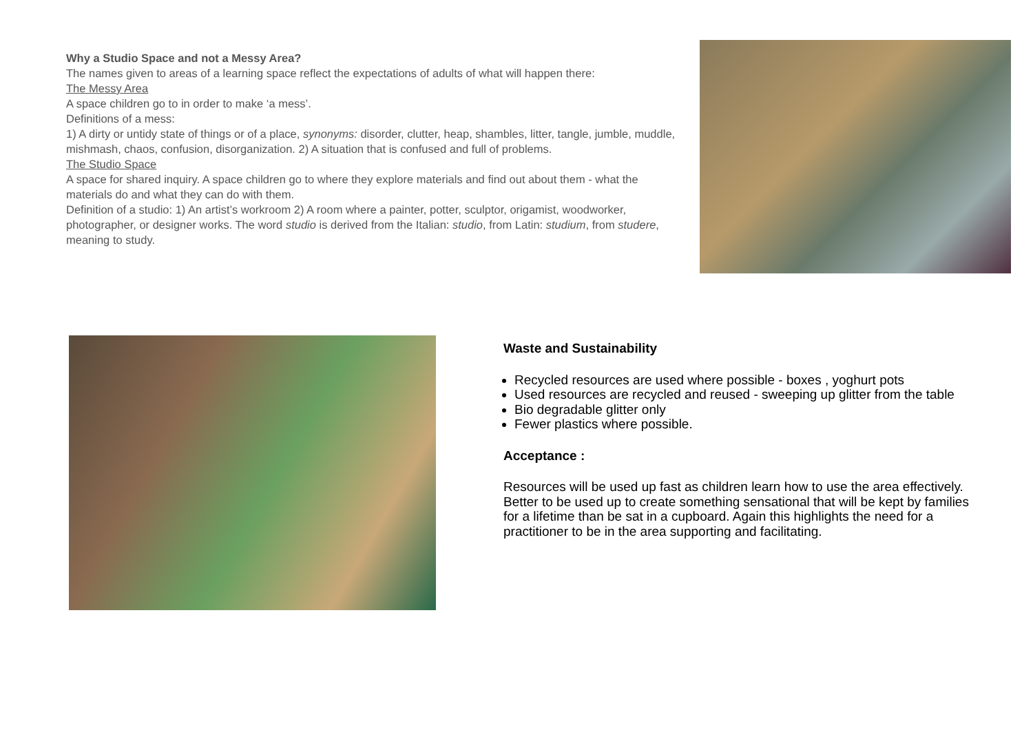Why a Studio Space and not a Messy Area?
The names given to areas of a learning space reflect the expectations of adults of what will happen there:
The Messy Area
A space children go to in order to make ‘a mess’.
Definitions of a mess:
1) A dirty or untidy state of things or of a place, synonyms: disorder, clutter, heap, shambles, litter, tangle, jumble, muddle, mishmash, chaos, confusion, disorganization. 2) A situation that is confused and full of problems.
The Studio Space
A space for shared inquiry. A space children go to where they explore materials and find out about them - what the materials do and what they can do with them.
Definition of a studio: 1) An artist’s workroom 2) A room where a painter, potter, sculptor, origamist, woodworker, photographer, or designer works. The word studio is derived from the Italian: studio, from Latin: studium, from studere, meaning to study.
Waste and Sustainability
Recycled resources are used where possible - boxes , yoghurt pots
Used resources are recycled and reused - sweeping up glitter from the table
Bio degradable glitter only
Fewer plastics where possible.
Acceptance :
Resources will be used up fast as children learn how to use the area effectively. Better to be used up to create something sensational that will be kept by families for a lifetime than be sat in a cupboard. Again this highlights the need for a practitioner to be in the area supporting and facilitating.